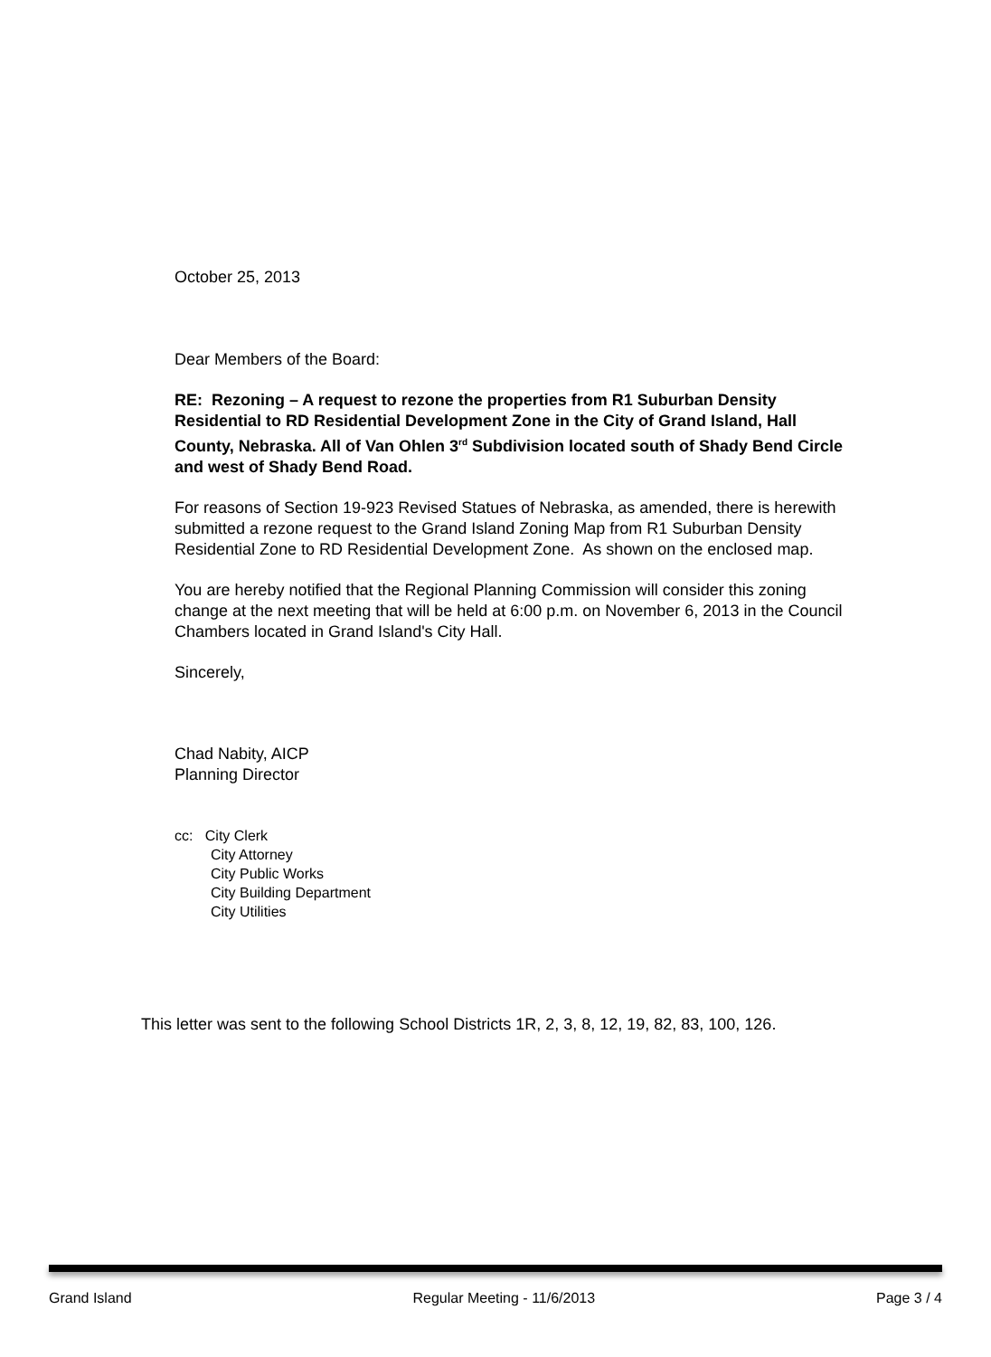October 25, 2013
Dear Members of the Board:
RE: Rezoning – A request to rezone the properties from R1 Suburban Density Residential to RD Residential Development Zone in the City of Grand Island, Hall County, Nebraska. All of Van Ohlen 3<sup>rd</sup> Subdivision located south of Shady Bend Circle and west of Shady Bend Road.
For reasons of Section 19-923 Revised Statues of Nebraska, as amended, there is herewith submitted a rezone request to the Grand Island Zoning Map from R1 Suburban Density Residential Zone to RD Residential Development Zone. As shown on the enclosed map.
You are hereby notified that the Regional Planning Commission will consider this zoning change at the next meeting that will be held at 6:00 p.m. on November 6, 2013 in the Council Chambers located in Grand Island's City Hall.
Sincerely,
Chad Nabity, AICP
Planning Director
cc: City Clerk
City Attorney
City Public Works
City Building Department
City Utilities
This letter was sent to the following School Districts 1R, 2, 3, 8, 12, 19, 82, 83, 100, 126.
Grand Island Regular Meeting - 11/6/2013 Page 3 / 4